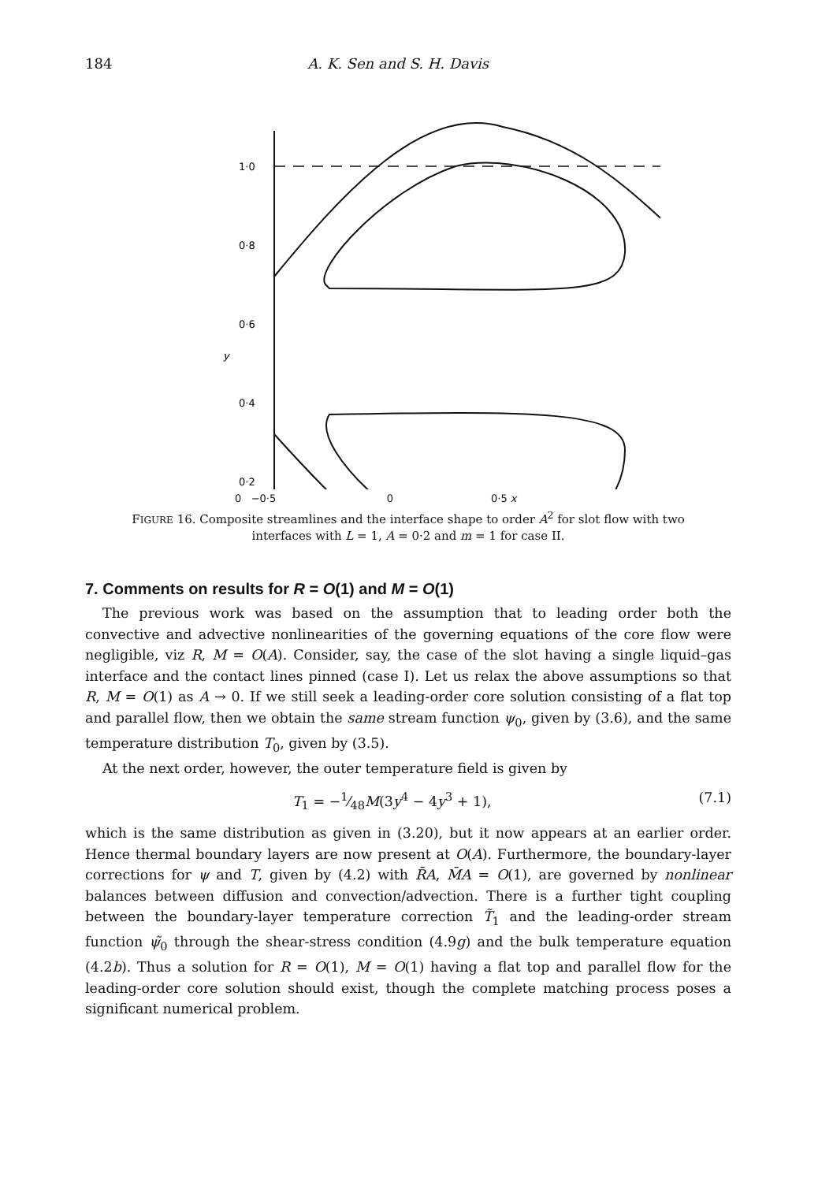184 A. K. Sen and S. H. Davis
1·0
0·8
0·6
y
0·4
0·2
0 −0·5 0 0·5 x
FIGURE 16. Composite streamlines and the interface shape to order A<sup>2</sup> for slot flow with two interfaces with L = 1, A = 0·2 and m = 1 for case II.
7. Comments on results for R = O(1) and M = O(1)
The previous work was based on the assumption that to leading order both the convective and advective nonlinearities of the governing equations of the core flow were negligible, viz R, M = O(A). Consider, say, the case of the slot having a single liquid–gas interface and the contact lines pinned (case I). Let us relax the above assumptions so that R, M = O(1) as A → 0. If we still seek a leading-order core solution consisting of a flat top and parallel flow, then we obtain the same stream function ψ<sub>0</sub>, given by (3.6), and the same temperature distribution T<sub>0</sub>, given by (3.5).
At the next order, however, the outer temperature field is given by
T<sub>1</sub> = −1⁄48M(3y<sup>4</sup> − 4y<sup>3</sup> + 1), (7.1)
which is the same distribution as given in (3.20), but it now appears at an earlier order. Hence thermal boundary layers are now present at O(A). Furthermore, the boundary-layer corrections for ψ and T, given by (4.2) with R̄A, M̄A = O(1), are governed by nonlinear balances between diffusion and convection/advection. There is a further tight coupling between the boundary-layer temperature correction T̃<sub>1</sub> and the leading-order stream function ψ̃<sub>0</sub> through the shear-stress condition (4.9g) and the bulk temperature equation (4.2b). Thus a solution for R = O(1), M = O(1) having a flat top and parallel flow for the leading-order core solution should exist, though the complete matching process poses a significant numerical problem.